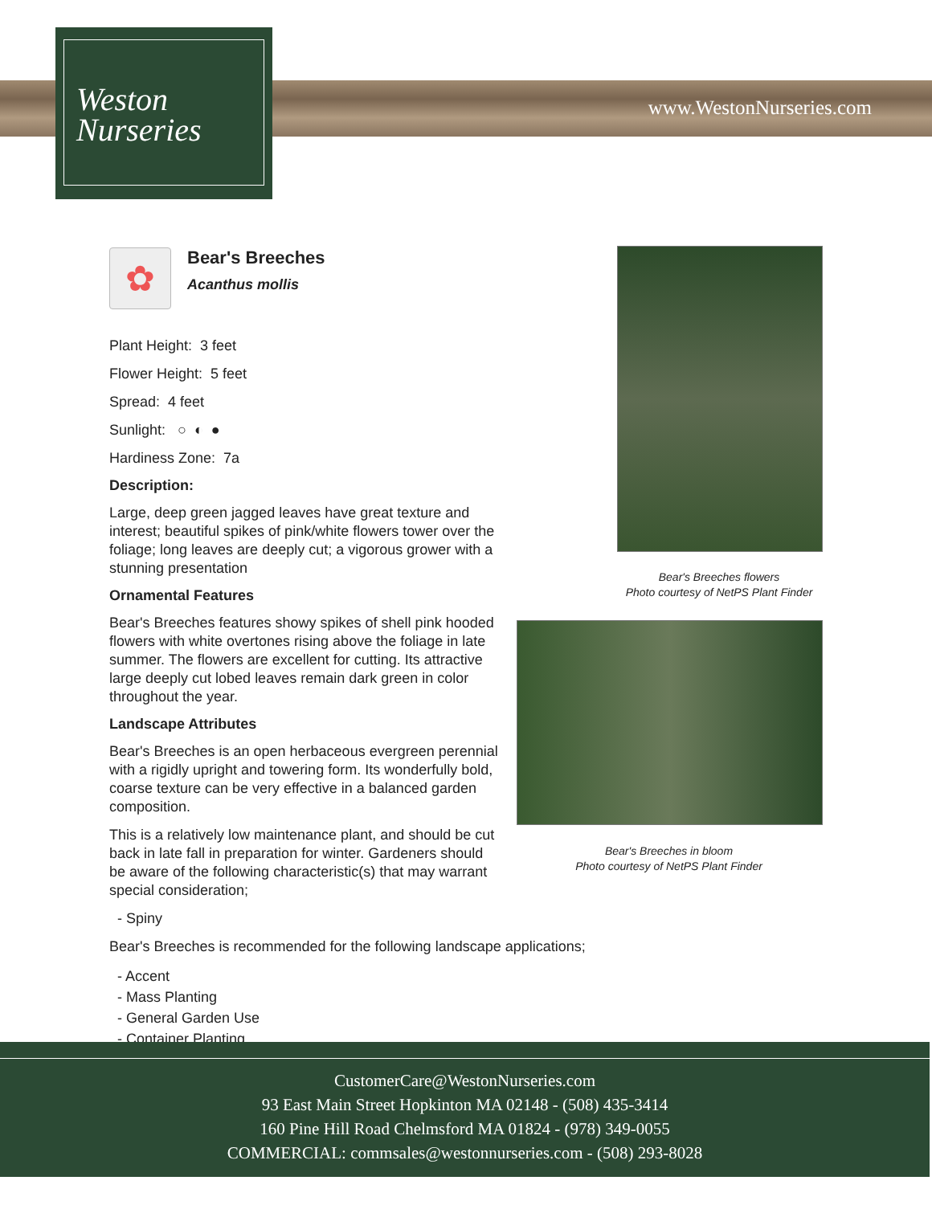www.WestonNurseries.com
Weston
Nurseries
✿
Bear's Breeches
Acanthus mollis
Plant Height: 3 feet
Flower Height: 5 feet
Spread: 4 feet
Sunlight: ○ ◐ ●
Hardiness Zone: 7a
Description:
Large, deep green jagged leaves have great texture and interest; beautiful spikes of pink/white flowers tower over the foliage; long leaves are deeply cut; a vigorous grower with a stunning presentation
Ornamental Features
Bear's Breeches features showy spikes of shell pink hooded flowers with white overtones rising above the foliage in late summer. The flowers are excellent for cutting. Its attractive large deeply cut lobed leaves remain dark green in color throughout the year.
Landscape Attributes
Bear's Breeches is an open herbaceous evergreen perennial with a rigidly upright and towering form. Its wonderfully bold, coarse texture can be very effective in a balanced garden composition.
This is a relatively low maintenance plant, and should be cut back in late fall in preparation for winter. Gardeners should be aware of the following characteristic(s) that may warrant special consideration;
- Spiny
Bear's Breeches is recommended for the following landscape applications;
- Accent
- Mass Planting
- General Garden Use
- Container Planting
Bear's Breeches flowers
Photo courtesy of NetPS Plant Finder
Bear's Breeches in bloom
Photo courtesy of NetPS Plant Finder
CustomerCare@WestonNurseries.com
93 East Main Street Hopkinton MA 02148 - (508) 435-3414
160 Pine Hill Road Chelmsford MA 01824 - (978) 349-0055
COMMERCIAL: commsales@westonnurseries.com - (508) 293-8028